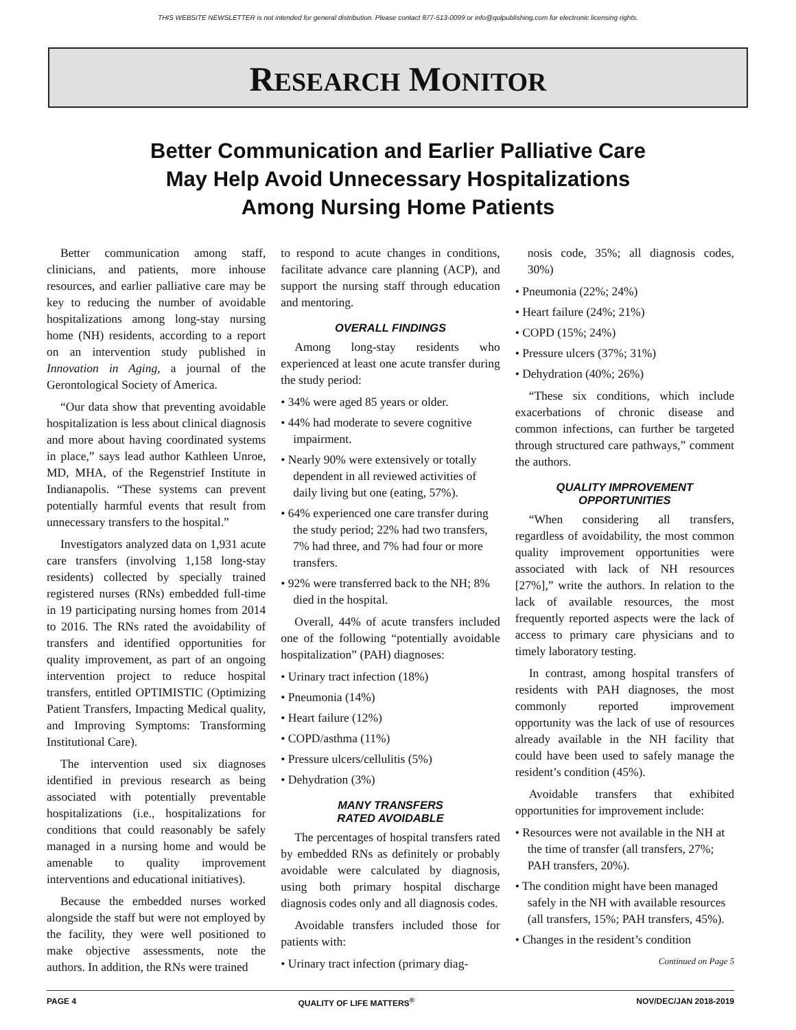THIS WEBSITE NEWSLETTER is not intended for general distribution. Please contact 877-513-0099 or info@qolpublishing.com for electronic licensing rights.
RESEARCH MONITOR
Better Communication and Earlier Palliative Care
May Help Avoid Unnecessary Hospitalizations
Among Nursing Home Patients
Better communication among staff, clinicians, and patients, more inhouse resources, and earlier palliative care may be key to reducing the number of avoidable hospitalizations among long-stay nursing home (NH) residents, according to a report on an intervention study published in Innovation in Aging, a journal of the Gerontological Society of America.
“Our data show that preventing avoidable hospitalization is less about clinical diagnosis and more about having coordinated systems in place,” says lead author Kathleen Unroe, MD, MHA, of the Regenstrief Institute in Indianapolis. “These systems can prevent potentially harmful events that result from unnecessary transfers to the hospital.”
Investigators analyzed data on 1,931 acute care transfers (involving 1,158 long-stay residents) collected by specially trained registered nurses (RNs) embedded full-time in 19 participating nursing homes from 2014 to 2016. The RNs rated the avoidability of transfers and identified opportunities for quality improvement, as part of an ongoing intervention project to reduce hospital transfers, entitled OPTIMISTIC (Optimizing Patient Transfers, Impacting Medical quality, and Improving Symptoms: Transforming Institutional Care).
The intervention used six diagnoses identified in previous research as being associated with potentially preventable hospitalizations (i.e., hospitalizations for conditions that could reasonably be safely managed in a nursing home and would be amenable to quality improvement interventions and educational initiatives).
Because the embedded nurses worked alongside the staff but were not employed by the facility, they were well positioned to make objective assessments, note the authors. In addition, the RNs were trained
to respond to acute changes in conditions, facilitate advance care planning (ACP), and support the nursing staff through education and mentoring.
OVERALL FINDINGS
Among long-stay residents who experienced at least one acute transfer during the study period:
• 34% were aged 85 years or older.
• 44% had moderate to severe cognitive impairment.
• Nearly 90% were extensively or totally dependent in all reviewed activities of daily living but one (eating, 57%).
• 64% experienced one care transfer during the study period; 22% had two transfers, 7% had three, and 7% had four or more transfers.
• 92% were transferred back to the NH; 8% died in the hospital.
Overall, 44% of acute transfers included one of the following “potentially avoidable hospitalization” (PAH) diagnoses:
• Urinary tract infection (18%)
• Pneumonia (14%)
• Heart failure (12%)
• COPD/asthma (11%)
• Pressure ulcers/cellulitis (5%)
• Dehydration (3%)
MANY TRANSFERS
RATED AVOIDABLE
The percentages of hospital transfers rated by embedded RNs as definitely or probably avoidable were calculated by diagnosis, using both primary hospital discharge diagnosis codes only and all diagnosis codes.
Avoidable transfers included those for patients with:
• Urinary tract infection (primary diag-
nosis code, 35%; all diagnosis codes, 30%)
• Pneumonia (22%; 24%)
• Heart failure (24%; 21%)
• COPD (15%; 24%)
• Pressure ulcers (37%; 31%)
• Dehydration (40%; 26%)
“These six conditions, which include exacerbations of chronic disease and common infections, can further be targeted through structured care pathways,” comment the authors.
QUALITY IMPROVEMENT
OPPORTUNITIES
“When considering all transfers, regardless of avoidability, the most common quality improvement opportunities were associated with lack of NH resources [27%],” write the authors. In relation to the lack of available resources, the most frequently reported aspects were the lack of access to primary care physicians and to timely laboratory testing.
In contrast, among hospital transfers of residents with PAH diagnoses, the most commonly reported improvement opportunity was the lack of use of resources already available in the NH facility that could have been used to safely manage the resident’s condition (45%).
Avoidable transfers that exhibited opportunities for improvement include:
• Resources were not available in the NH at the time of transfer (all transfers, 27%; PAH transfers, 20%).
• The condition might have been managed safely in the NH with available resources (all transfers, 15%; PAH transfers, 45%).
• Changes in the resident’s condition
Continued on Page 5
PAGE 4 QUALITY OF LIFE MATTERS<sup>®</sup> NOV/DEC/JAN 2018-2019